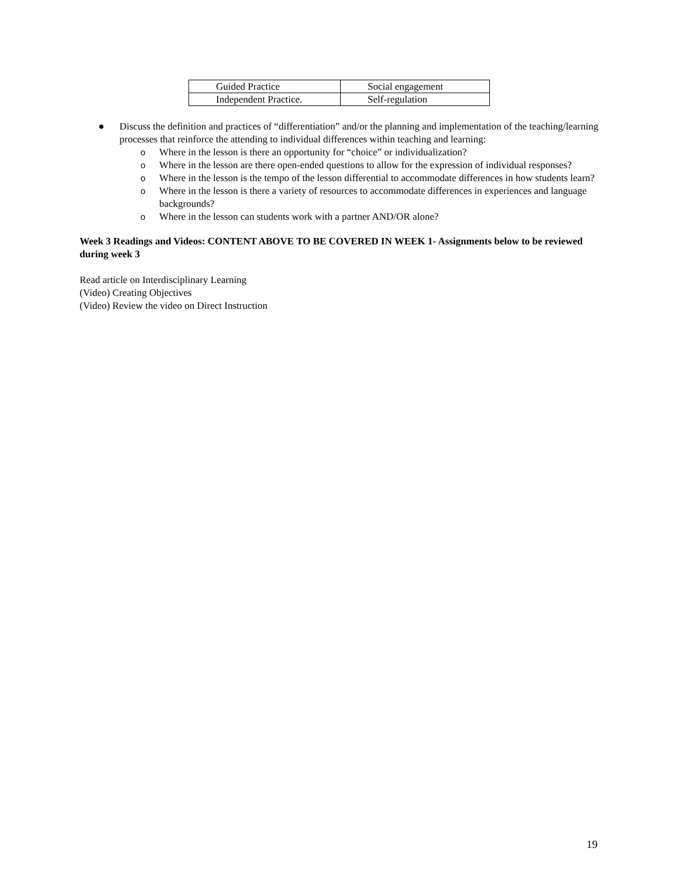| Guided Practice | Social engagement |
| Independent Practice. | Self-regulation |
● Discuss the definition and practices of “differentiation” and/or the planning and implementation of the teaching/learning processes that reinforce the attending to individual differences within teaching and learning:
o Where in the lesson is there an opportunity for “choice” or individualization?
o Where in the lesson are there open-ended questions to allow for the expression of individual responses?
o Where in the lesson is the tempo of the lesson differential to accommodate differences in how students learn?
o Where in the lesson is there a variety of resources to accommodate differences in experiences and language backgrounds?
o Where in the lesson can students work with a partner AND/OR alone?
Week 3 Readings and Videos: CONTENT ABOVE TO BE COVERED IN WEEK 1- Assignments below to be reviewed during week 3
Read article on Interdisciplinary Learning
(Video) Creating Objectives
(Video) Review the video on Direct Instruction
19